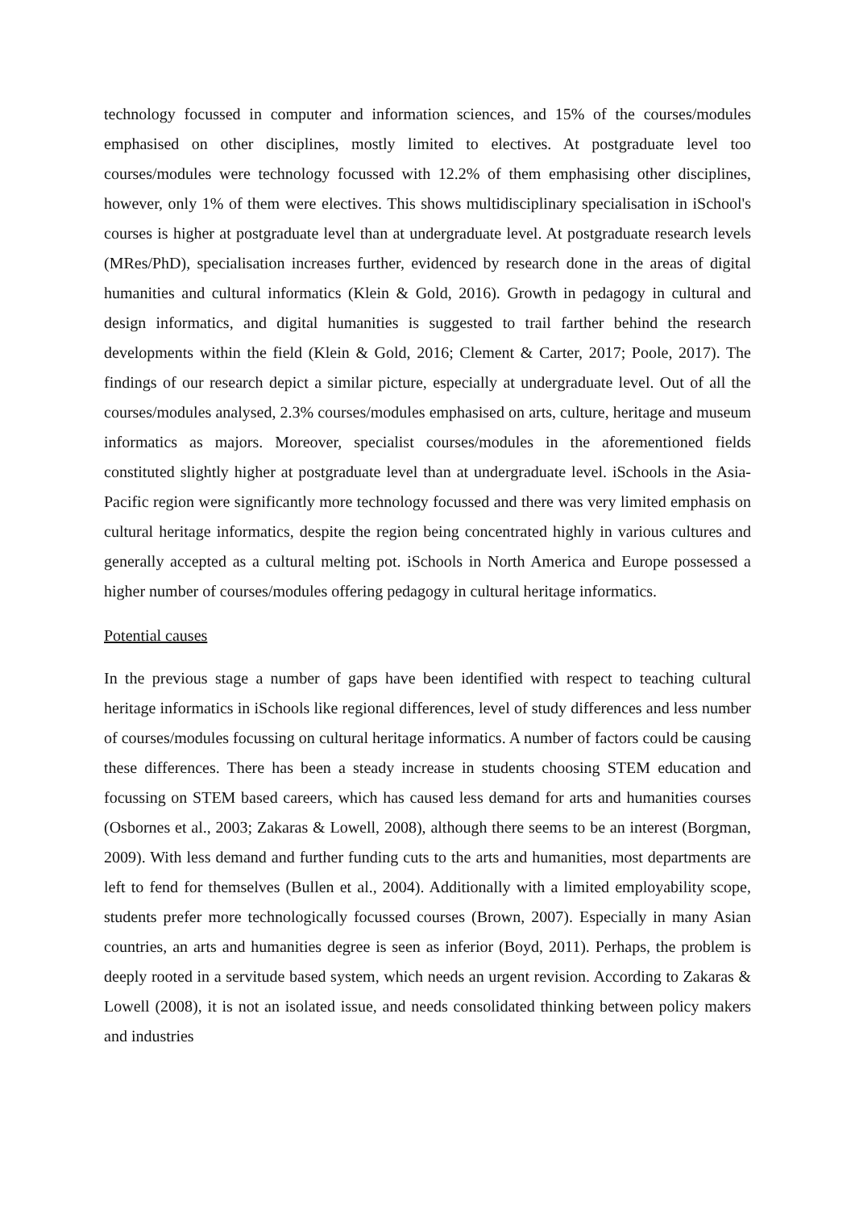technology focussed in computer and information sciences, and 15% of the courses/modules emphasised on other disciplines, mostly limited to electives. At postgraduate level too courses/modules were technology focussed with 12.2% of them emphasising other disciplines, however, only 1% of them were electives. This shows multidisciplinary specialisation in iSchool's courses is higher at postgraduate level than at undergraduate level. At postgraduate research levels (MRes/PhD), specialisation increases further, evidenced by research done in the areas of digital humanities and cultural informatics (Klein & Gold, 2016). Growth in pedagogy in cultural and design informatics, and digital humanities is suggested to trail farther behind the research developments within the field (Klein & Gold, 2016; Clement & Carter, 2017; Poole, 2017). The findings of our research depict a similar picture, especially at undergraduate level. Out of all the courses/modules analysed, 2.3% courses/modules emphasised on arts, culture, heritage and museum informatics as majors. Moreover, specialist courses/modules in the aforementioned fields constituted slightly higher at postgraduate level than at undergraduate level. iSchools in the Asia-Pacific region were significantly more technology focussed and there was very limited emphasis on cultural heritage informatics, despite the region being concentrated highly in various cultures and generally accepted as a cultural melting pot. iSchools in North America and Europe possessed a higher number of courses/modules offering pedagogy in cultural heritage informatics.
Potential causes
In the previous stage a number of gaps have been identified with respect to teaching cultural heritage informatics in iSchools like regional differences, level of study differences and less number of courses/modules focussing on cultural heritage informatics. A number of factors could be causing these differences. There has been a steady increase in students choosing STEM education and focussing on STEM based careers, which has caused less demand for arts and humanities courses (Osbornes et al., 2003; Zakaras & Lowell, 2008), although there seems to be an interest (Borgman, 2009). With less demand and further funding cuts to the arts and humanities, most departments are left to fend for themselves (Bullen et al., 2004). Additionally with a limited employability scope, students prefer more technologically focussed courses (Brown, 2007). Especially in many Asian countries, an arts and humanities degree is seen as inferior (Boyd, 2011). Perhaps, the problem is deeply rooted in a servitude based system, which needs an urgent revision. According to Zakaras & Lowell (2008), it is not an isolated issue, and needs consolidated thinking between policy makers and industries